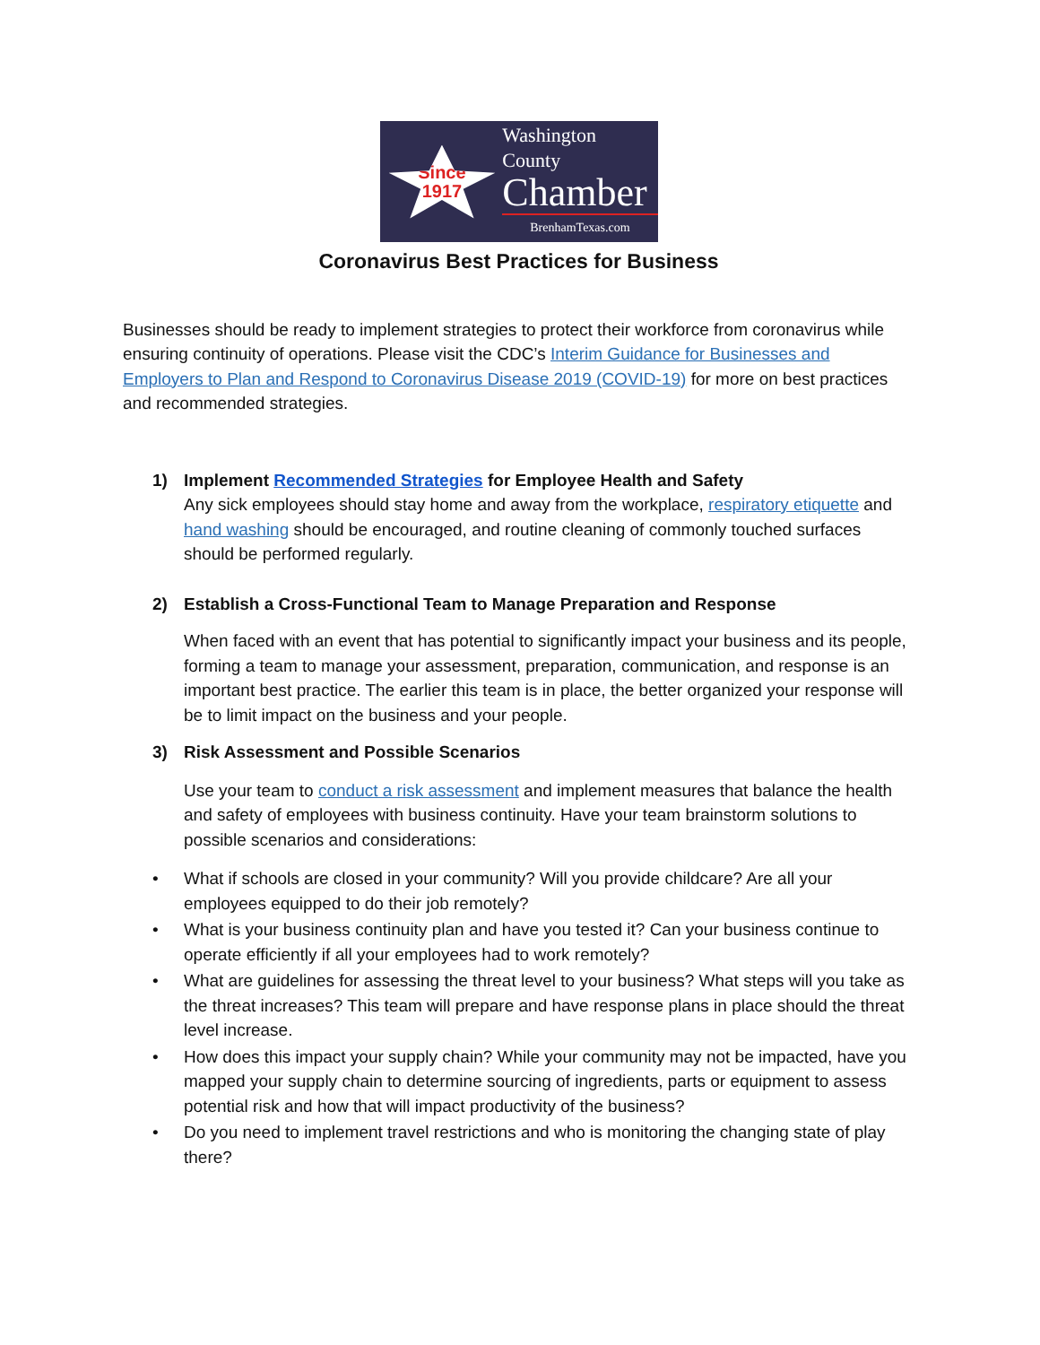Since
1917
Washington County
Chamber
BrenhamTexas.com
Coronavirus Best Practices for Business
Businesses should be ready to implement strategies to protect their workforce from coronavirus while ensuring continuity of operations. Please visit the CDC’s Interim Guidance for Businesses and Employers to Plan and Respond to Coronavirus Disease 2019 (COVID-19) for more on best practices and recommended strategies.
1) Implement Recommended Strategies for Employee Health and Safety
Any sick employees should stay home and away from the workplace, respiratory etiquette and hand washing should be encouraged, and routine cleaning of commonly touched surfaces should be performed regularly.
2) Establish a Cross-Functional Team to Manage Preparation and Response
When faced with an event that has potential to significantly impact your business and its people, forming a team to manage your assessment, preparation, communication, and response is an important best practice. The earlier this team is in place, the better organized your response will be to limit impact on the business and your people.
3) Risk Assessment and Possible Scenarios
Use your team to conduct a risk assessment and implement measures that balance the health and safety of employees with business continuity. Have your team brainstorm solutions to possible scenarios and considerations:
• What if schools are closed in your community? Will you provide childcare? Are all your employees equipped to do their job remotely?
• What is your business continuity plan and have you tested it? Can your business continue to operate efficiently if all your employees had to work remotely?
• What are guidelines for assessing the threat level to your business? What steps will you take as the threat increases? This team will prepare and have response plans in place should the threat level increase.
• How does this impact your supply chain? While your community may not be impacted, have you mapped your supply chain to determine sourcing of ingredients, parts or equipment to assess potential risk and how that will impact productivity of the business?
• Do you need to implement travel restrictions and who is monitoring the changing state of play there?